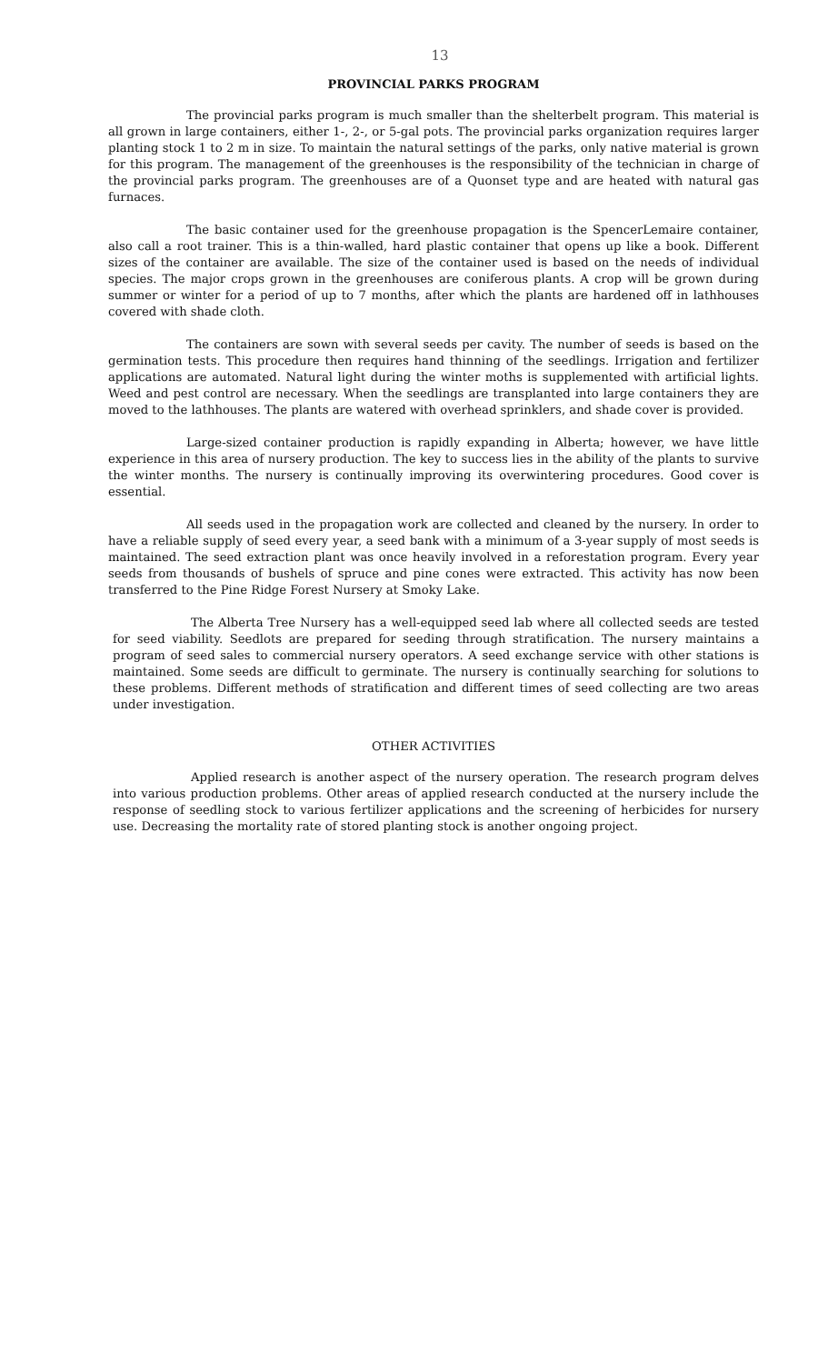13
PROVINCIAL PARKS PROGRAM
The provincial parks program is much smaller than the shelterbelt program. This material is all grown in large containers, either 1-, 2-, or 5-gal pots. The provincial parks organization requires larger planting stock 1 to 2 m in size. To maintain the natural settings of the parks, only native material is grown for this program. The management of the greenhouses is the responsibility of the technician in charge of the provincial parks program. The greenhouses are of a Quonset type and are heated with natural gas furnaces.
The basic container used for the greenhouse propagation is the SpencerLemaire container, also call a root trainer. This is a thin-walled, hard plastic container that opens up like a book. Different sizes of the container are available. The size of the container used is based on the needs of individual species. The major crops grown in the greenhouses are coniferous plants. A crop will be grown during summer or winter for a period of up to 7 months, after which the plants are hardened off in lathhouses covered with shade cloth.
The containers are sown with several seeds per cavity. The number of seeds is based on the germination tests. This procedure then requires hand thinning of the seedlings. Irrigation and fertilizer applications are automated. Natural light during the winter moths is supplemented with artificial lights. Weed and pest control are necessary. When the seedlings are transplanted into large containers they are moved to the lathhouses. The plants are watered with overhead sprinklers, and shade cover is provided.
Large-sized container production is rapidly expanding in Alberta; however, we have little experience in this area of nursery production. The key to success lies in the ability of the plants to survive the winter months. The nursery is continually improving its overwintering procedures. Good cover is essential.
All seeds used in the propagation work are collected and cleaned by the nursery. In order to have a reliable supply of seed every year, a seed bank with a minimum of a 3-year supply of most seeds is maintained. The seed extraction plant was once heavily involved in a reforestation program. Every year seeds from thousands of bushels of spruce and pine cones were extracted. This activity has now been transferred to the Pine Ridge Forest Nursery at Smoky Lake.
The Alberta Tree Nursery has a well-equipped seed lab where all collected seeds are tested for seed viability. Seedlots are prepared for seeding through stratification. The nursery maintains a program of seed sales to commercial nursery operators. A seed exchange service with other stations is maintained. Some seeds are difficult to germinate. The nursery is continually searching for solutions to these problems. Different methods of stratification and different times of seed collecting are two areas under investigation.
OTHER ACTIVITIES
Applied research is another aspect of the nursery operation. The research program delves into various production problems. Other areas of applied research conducted at the nursery include the response of seedling stock to various fertilizer applications and the screening of herbicides for nursery use. Decreasing the mortality rate of stored planting stock is another ongoing project.